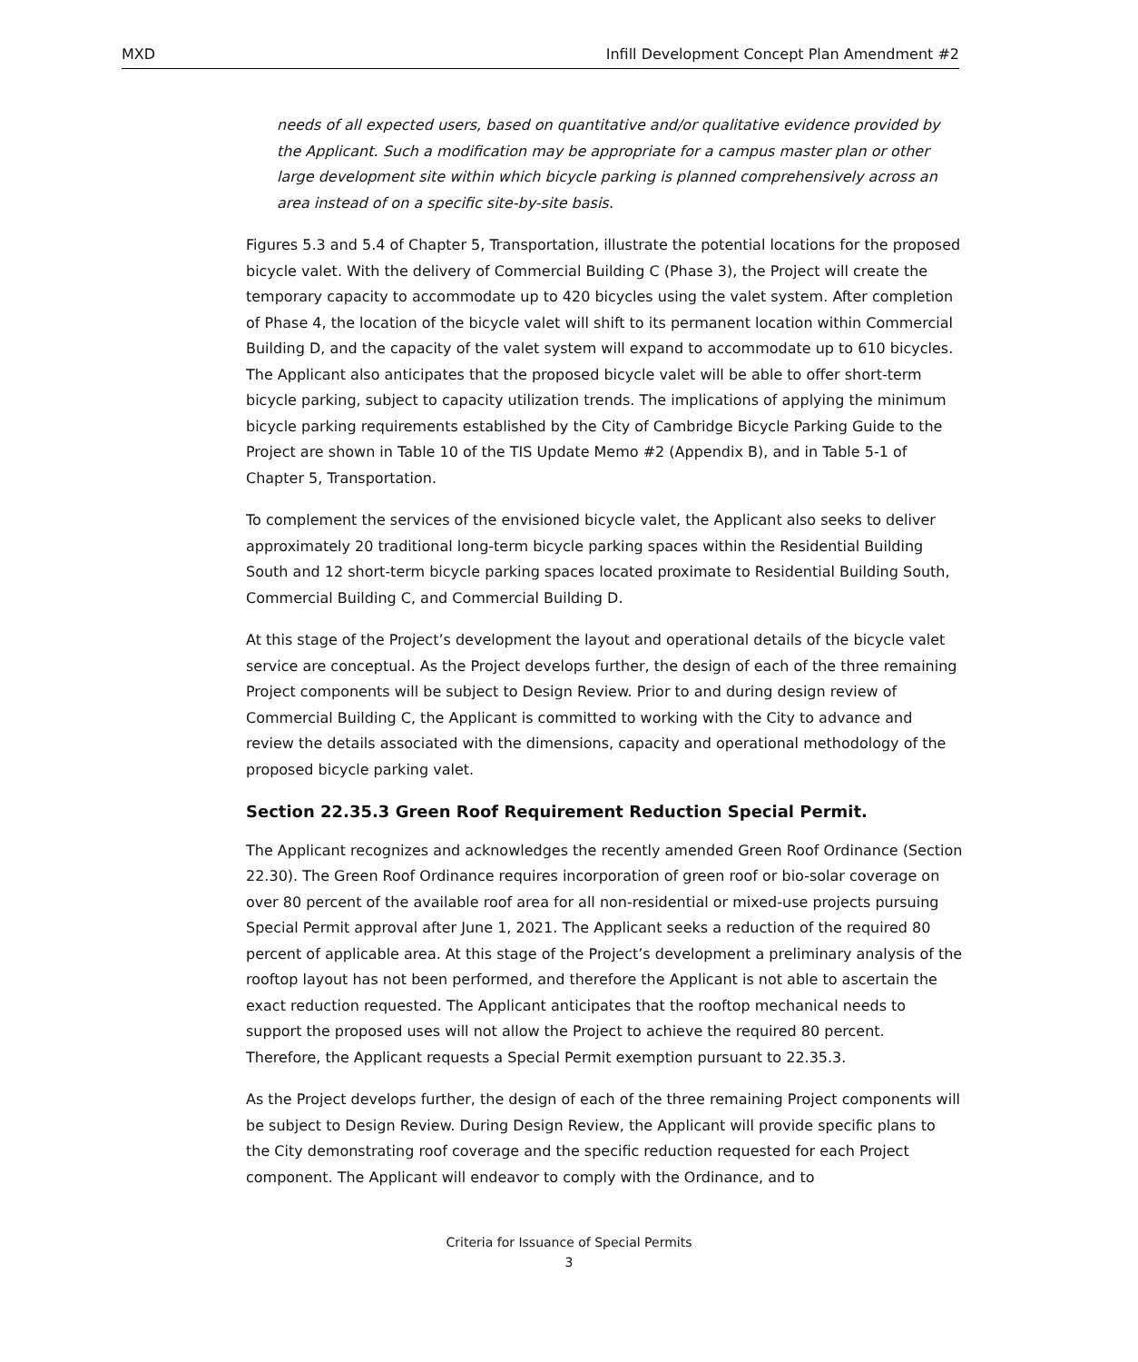MXD Infill Development Concept Plan Amendment #2
needs of all expected users, based on quantitative and/or qualitative evidence provided by the Applicant. Such a modification may be appropriate for a campus master plan or other large development site within which bicycle parking is planned comprehensively across an area instead of on a specific site-by-site basis.
Figures 5.3 and 5.4 of Chapter 5, Transportation, illustrate the potential locations for the proposed bicycle valet. With the delivery of Commercial Building C (Phase 3), the Project will create the temporary capacity to accommodate up to 420 bicycles using the valet system. After completion of Phase 4, the location of the bicycle valet will shift to its permanent location within Commercial Building D, and the capacity of the valet system will expand to accommodate up to 610 bicycles. The Applicant also anticipates that the proposed bicycle valet will be able to offer short-term bicycle parking, subject to capacity utilization trends. The implications of applying the minimum bicycle parking requirements established by the City of Cambridge Bicycle Parking Guide to the Project are shown in Table 10 of the TIS Update Memo #2 (Appendix B), and in Table 5-1 of Chapter 5, Transportation.
To complement the services of the envisioned bicycle valet, the Applicant also seeks to deliver approximately 20 traditional long-term bicycle parking spaces within the Residential Building South and 12 short-term bicycle parking spaces located proximate to Residential Building South, Commercial Building C, and Commercial Building D.
At this stage of the Project’s development the layout and operational details of the bicycle valet service are conceptual. As the Project develops further, the design of each of the three remaining Project components will be subject to Design Review. Prior to and during design review of Commercial Building C, the Applicant is committed to working with the City to advance and review the details associated with the dimensions, capacity and operational methodology of the proposed bicycle parking valet.
Section 22.35.3 Green Roof Requirement Reduction Special Permit.
The Applicant recognizes and acknowledges the recently amended Green Roof Ordinance (Section 22.30). The Green Roof Ordinance requires incorporation of green roof or bio-solar coverage on over 80 percent of the available roof area for all non-residential or mixed-use projects pursuing Special Permit approval after June 1, 2021. The Applicant seeks a reduction of the required 80 percent of applicable area. At this stage of the Project’s development a preliminary analysis of the rooftop layout has not been performed, and therefore the Applicant is not able to ascertain the exact reduction requested. The Applicant anticipates that the rooftop mechanical needs to support the proposed uses will not allow the Project to achieve the required 80 percent. Therefore, the Applicant requests a Special Permit exemption pursuant to 22.35.3.
As the Project develops further, the design of each of the three remaining Project components will be subject to Design Review. During Design Review, the Applicant will provide specific plans to the City demonstrating roof coverage and the specific reduction requested for each Project component. The Applicant will endeavor to comply with the Ordinance, and to
Criteria for Issuance of Special Permits
3